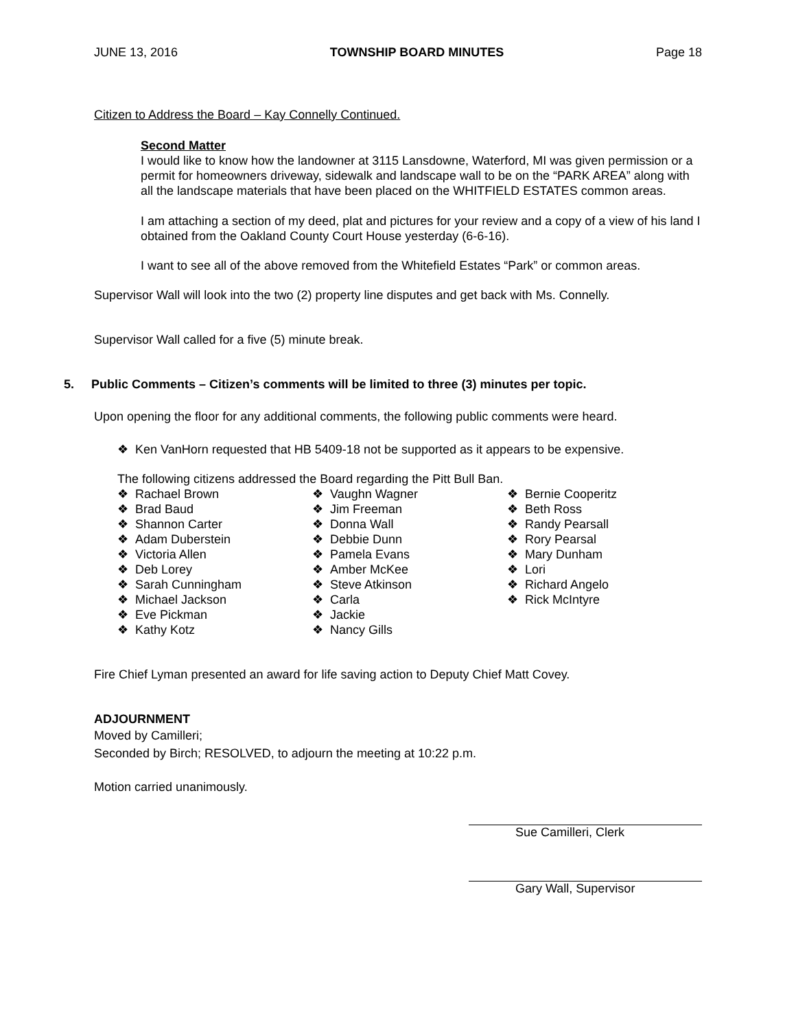JUNE 13, 2016 TOWNSHIP BOARD MINUTES Page 18
Citizen to Address the Board – Kay Connelly Continued.
Second Matter
I would like to know how the landowner at 3115 Lansdowne, Waterford, MI was given permission or a permit for homeowners driveway, sidewalk and landscape wall to be on the “PARK AREA” along with all the landscape materials that have been placed on the WHITFIELD ESTATES common areas.
I am attaching a section of my deed, plat and pictures for your review and a copy of a view of his land I obtained from the Oakland County Court House yesterday (6-6-16).
I want to see all of the above removed from the Whitefield Estates “Park” or common areas.
Supervisor Wall will look into the two (2) property line disputes and get back with Ms. Connelly.
Supervisor Wall called for a five (5) minute break.
5. Public Comments – Citizen’s comments will be limited to three (3) minutes per topic.
Upon opening the floor for any additional comments, the following public comments were heard.
❖ Ken VanHorn requested that HB 5409-18 not be supported as it appears to be expensive.
The following citizens addressed the Board regarding the Pitt Bull Ban.
❖ Rachael Brown
❖ Brad Baud
❖ Shannon Carter
❖ Adam Duberstein
❖ Victoria Allen
❖ Deb Lorey
❖ Sarah Cunningham
❖ Michael Jackson
❖ Eve Pickman
❖ Kathy Kotz
❖ Vaughn Wagner
❖ Jim Freeman
❖ Donna Wall
❖ Debbie Dunn
❖ Pamela Evans
❖ Amber McKee
❖ Steve Atkinson
❖ Carla
❖ Jackie
❖ Nancy Gills
❖ Bernie Cooperitz
❖ Beth Ross
❖ Randy Pearsall
❖ Rory Pearsal
❖ Mary Dunham
❖ Lori
❖ Richard Angelo
❖ Rick McIntyre
Fire Chief Lyman presented an award for life saving action to Deputy Chief Matt Covey.
ADJOURNMENT
Moved by Camilleri;
Seconded by Birch; RESOLVED, to adjourn the meeting at 10:22 p.m.
Motion carried unanimously.
Sue Camilleri, Clerk
Gary Wall, Supervisor